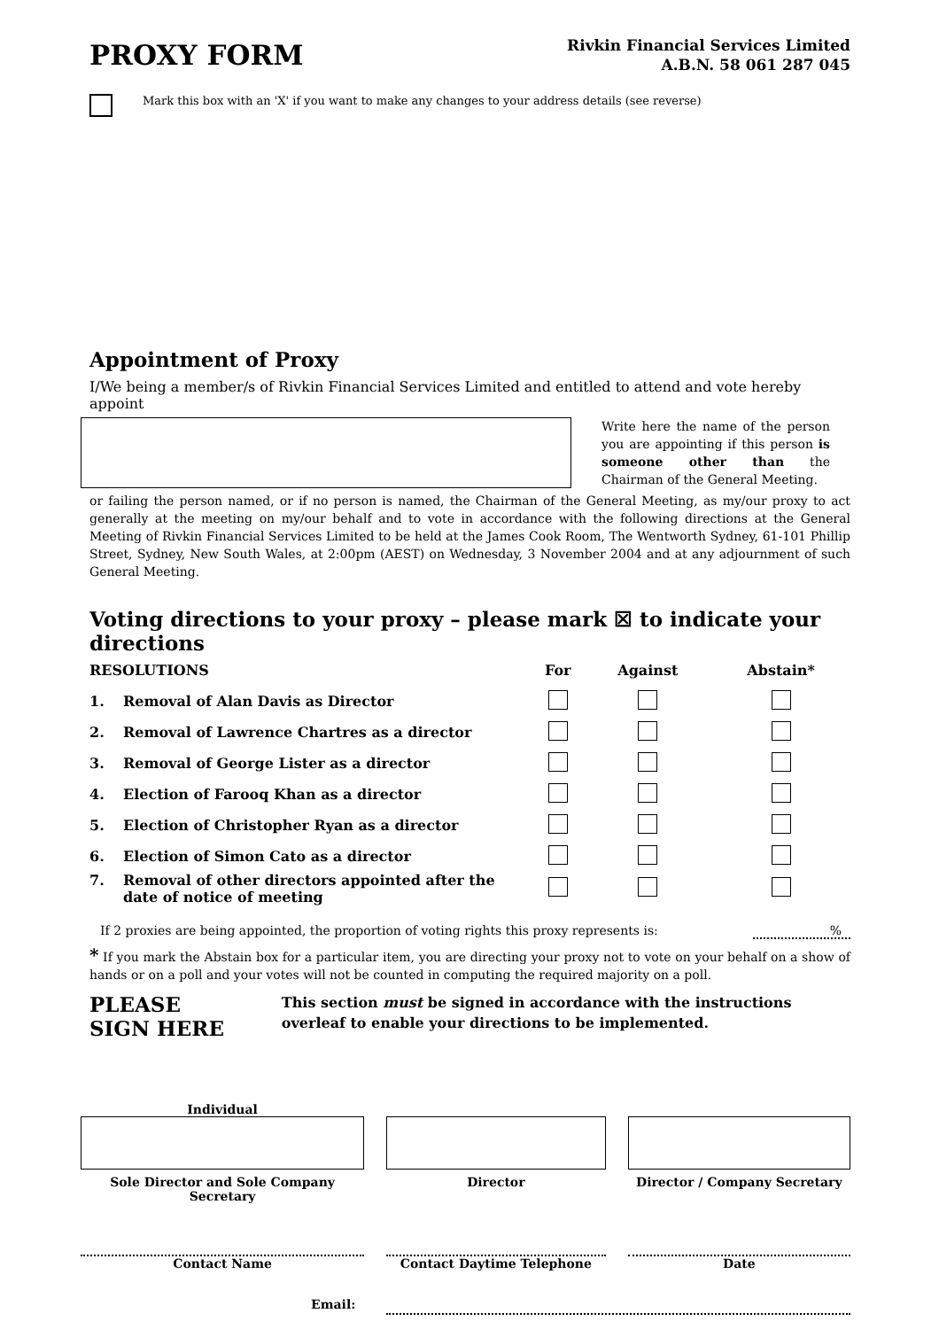PROXY FORM
Rivkin Financial Services Limited
A.B.N. 58 061 287 045
Mark this box with an 'X' if you want to make any changes to your address details (see reverse)
Appointment of Proxy
I/We being a member/s of Rivkin Financial Services Limited and entitled to attend and vote hereby appoint
Write here the name of the person you are appointing if this person is someone other than the Chairman of the General Meeting.
or failing the person named, or if no person is named, the Chairman of the General Meeting, as my/our proxy to act generally at the meeting on my/our behalf and to vote in accordance with the following directions at the General Meeting of Rivkin Financial Services Limited to be held at the James Cook Room, The Wentworth Sydney, 61-101 Phillip Street, Sydney, New South Wales, at 2:00pm (AEST) on Wednesday, 3 November 2004 and at any adjournment of such General Meeting.
Voting directions to your proxy – please mark ☒ to indicate your directions
| RESOLUTIONS | | For | Against | Abstain* |
| --- | --- | --- | --- | --- |
| 1. | Removal of Alan Davis as Director | | | |
| 2. | Removal of Lawrence Chartres as a director | | | |
| 3. | Removal of George Lister as a director | | | |
| 4. | Election of Farooq Khan as a director | | | |
| 5. | Election of Christopher Ryan as a director | | | |
| 6. | Election of Simon Cato as a director | | | |
| 7. | Removal of other directors appointed after the date of notice of meeting | | | |
If 2 proxies are being appointed, the proportion of voting rights this proxy represents is: %
* If you mark the Abstain box for a particular item, you are directing your proxy not to vote on your behalf on a show of hands or on a poll and your votes will not be counted in computing the required majority on a poll.
PLEASE SIGN HERE
This section must be signed in accordance with the instructions overleaf to enable your directions to be implemented.
Individual
Sole Director and Sole Company Secretary
Director Director / Company Secretary
Contact Name Contact Daytime Telephone Date
Email: